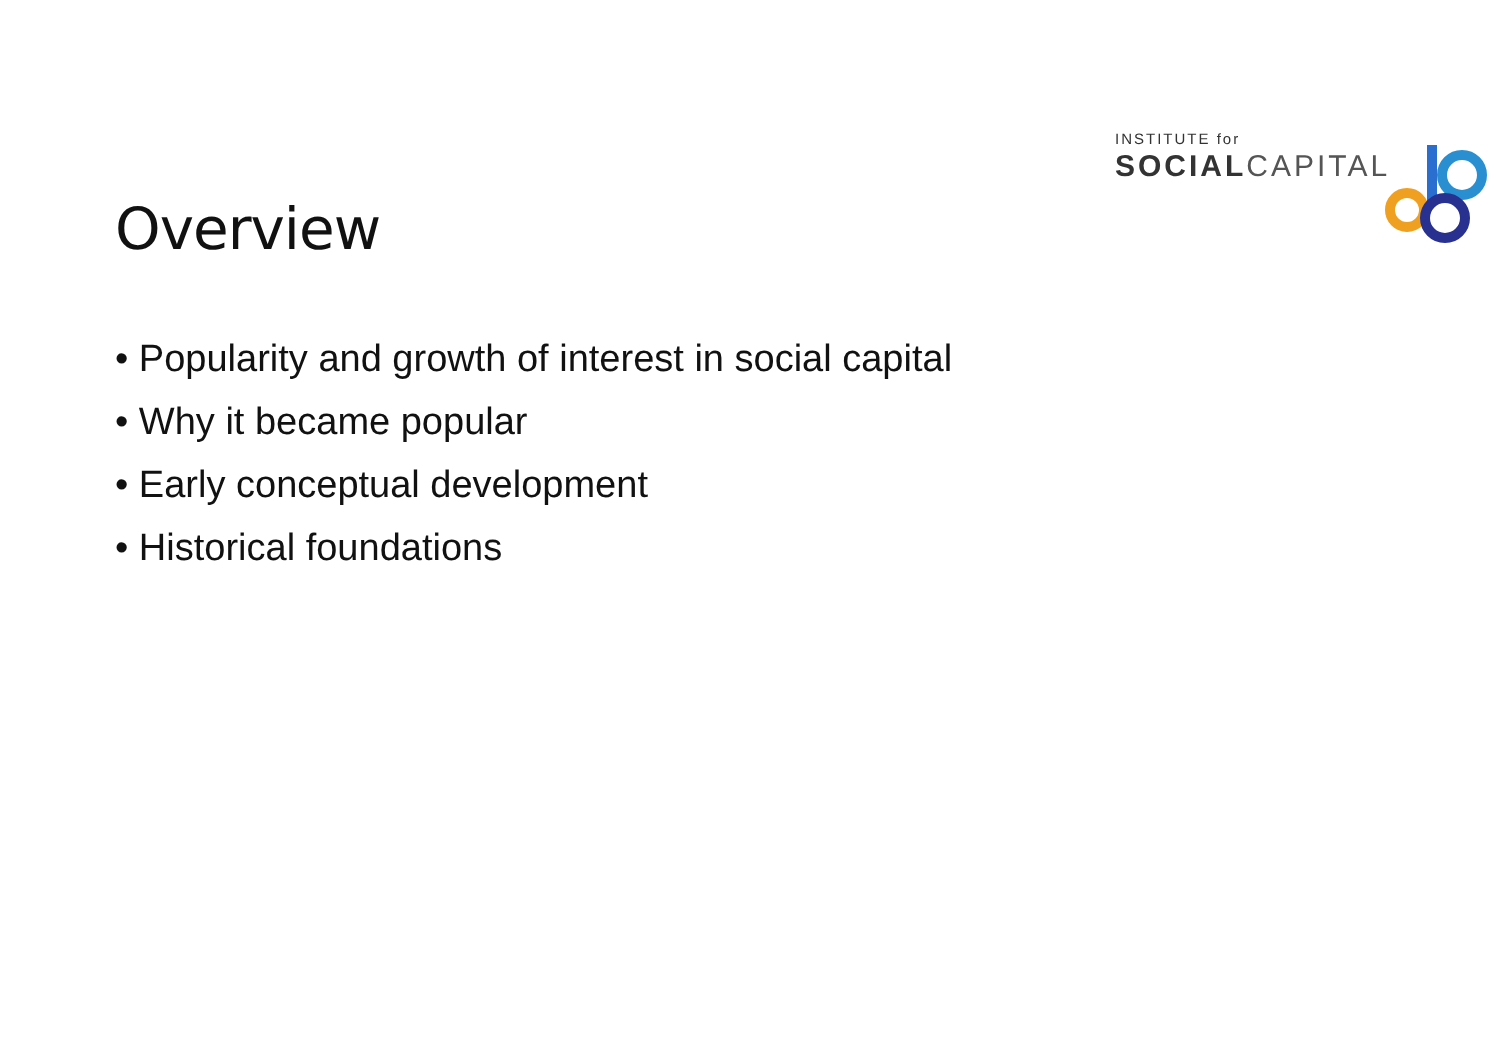INSTITUTE for
SOCIAL CAPITAL
Overview
• Popularity and growth of interest in social capital
• Why it became popular
• Early conceptual development
• Historical foundations